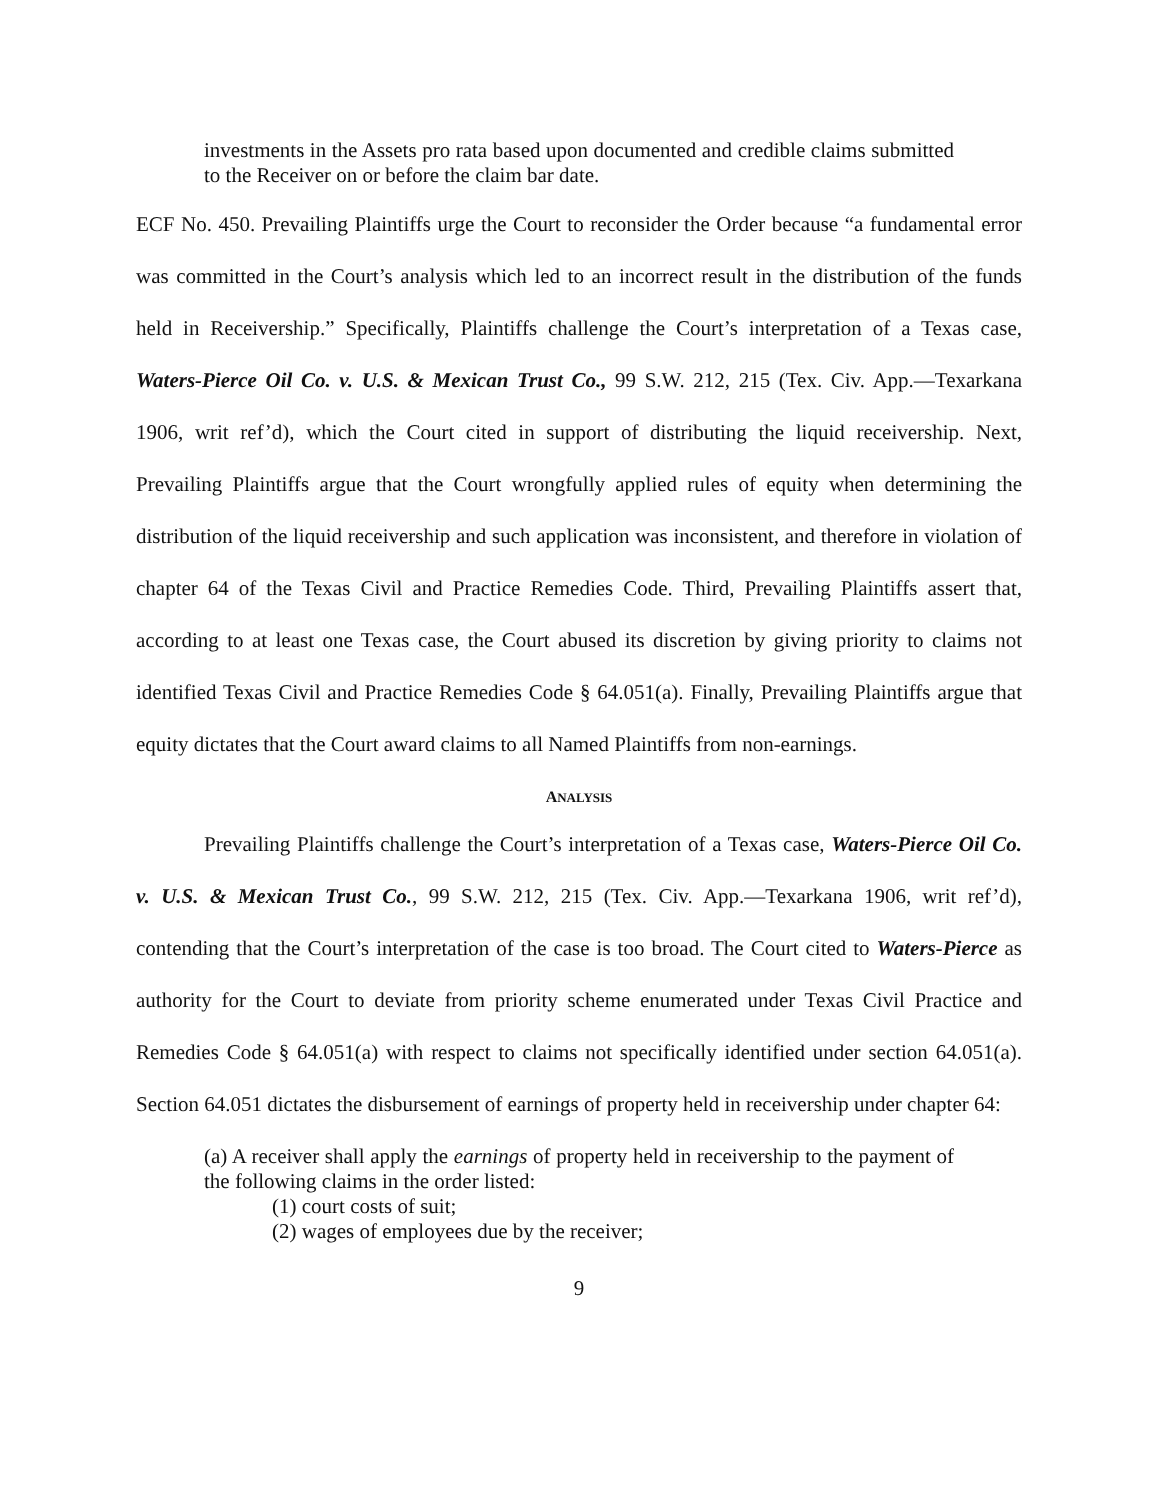investments in the Assets pro rata based upon documented and credible claims submitted to the Receiver on or before the claim bar date.
ECF No. 450. Prevailing Plaintiffs urge the Court to reconsider the Order because “a fundamental error was committed in the Court’s analysis which led to an incorrect result in the distribution of the funds held in Receivership.” Specifically, Plaintiffs challenge the Court’s interpretation of a Texas case, Waters-Pierce Oil Co. v. U.S. & Mexican Trust Co., 99 S.W. 212, 215 (Tex. Civ. App.—Texarkana 1906, writ ref’d), which the Court cited in support of distributing the liquid receivership. Next, Prevailing Plaintiffs argue that the Court wrongfully applied rules of equity when determining the distribution of the liquid receivership and such application was inconsistent, and therefore in violation of chapter 64 of the Texas Civil and Practice Remedies Code. Third, Prevailing Plaintiffs assert that, according to at least one Texas case, the Court abused its discretion by giving priority to claims not identified Texas Civil and Practice Remedies Code § 64.051(a). Finally, Prevailing Plaintiffs argue that equity dictates that the Court award claims to all Named Plaintiffs from non-earnings.
ANALYSIS
Prevailing Plaintiffs challenge the Court’s interpretation of a Texas case, Waters-Pierce Oil Co. v. U.S. & Mexican Trust Co., 99 S.W. 212, 215 (Tex. Civ. App.—Texarkana 1906, writ ref’d), contending that the Court’s interpretation of the case is too broad. The Court cited to Waters-Pierce as authority for the Court to deviate from priority scheme enumerated under Texas Civil Practice and Remedies Code § 64.051(a) with respect to claims not specifically identified under section 64.051(a). Section 64.051 dictates the disbursement of earnings of property held in receivership under chapter 64:
(a) A receiver shall apply the earnings of property held in receivership to the payment of the following claims in the order listed:
(1) court costs of suit;
(2) wages of employees due by the receiver;
9